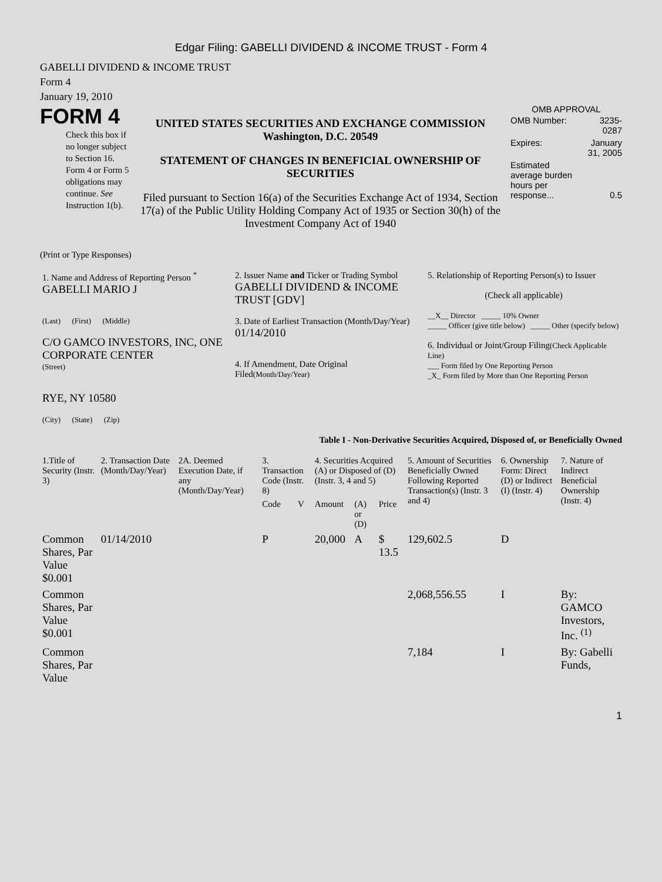Edgar Filing: GABELLI DIVIDEND & INCOME TRUST - Form 4
GABELLI DIVIDEND & INCOME TRUST
Form 4
January 19, 2010
FORM 4
Check this box if no longer subject to Section 16. Form 4 or Form 5 obligations may continue. See Instruction 1(b).
UNITED STATES SECURITIES AND EXCHANGE COMMISSION
Washington, D.C. 20549
STATEMENT OF CHANGES IN BENEFICIAL OWNERSHIP OF SECURITIES
Filed pursuant to Section 16(a) of the Securities Exchange Act of 1934, Section 17(a) of the Public Utility Holding Company Act of 1935 or Section 30(h) of the Investment Company Act of 1940
OMB APPROVAL
| OMB Number: | 3235-0287 |
| Expires: | January 31, 2005 |
| Estimated average burden hours per response... | 0.5 |
(Print or Type Responses)
| 1. Name and Address of Reporting Person <sup>*</sup> GABELLI MARIO J (Last) (First) (Middle) C/O GAMCO INVESTORS, INC, ONE CORPORATE CENTER (Street) RYE, NY 10580 (City) (State) (Zip) | 2. Issuer Name and Ticker or Trading Symbol GABELLI DIVIDEND & INCOME TRUST [GDV] 3. Date of Earliest Transaction (Month/Day/Year) 01/14/2010 4. If Amendment, Date Original Filed (Month/Day/Year) | 5. Relationship of Reporting Person(s) to Issuer (Check all applicable) __X__ Director _____ 10% Owner _____ Officer (give title below) _____ Other (specify below) 6. Individual or Joint/Group Filing (Check Applicable Line) ___ Form filed by One Reporting Person _X_ Form filed by More than One Reporting Person |
Table I - Non-Derivative Securities Acquired, Disposed of, or Beneficially Owned
| 1.Title of Security (Instr. 3) | 2. Transaction Date (Month/Day/Year) | 2A. Deemed Execution Date, if any (Month/Day/Year) | 3. Transaction Code (Instr. 8) | | 4. Securities Acquired (A) or Disposed of (D) (Instr. 3, 4 and 5) | | | 5. Amount of Securities Beneficially Owned Following Reported Transaction(s) (Instr. 3 and 4) | 6. Ownership Form: Direct (D) or Indirect (I) (Instr. 4) | 7. Nature of Indirect Beneficial Ownership (Instr. 4) |
| | | | Code | V | Amount | (A) or (D) | Price | | | |
| Common Shares, Par Value $0.001 | 01/14/2010 | | P | | 20,000 | A | $ 13.5 | 129,602.5 | D | |
| Common Shares, Par Value $0.001 | | | | | | | | 2,068,556.55 | I | By: GAMCO Investors, Inc. <sup>(1)</sup> |
| Common Shares, Par Value | | | | | | | | 7,184 | I | By: Gabelli Funds, |
1